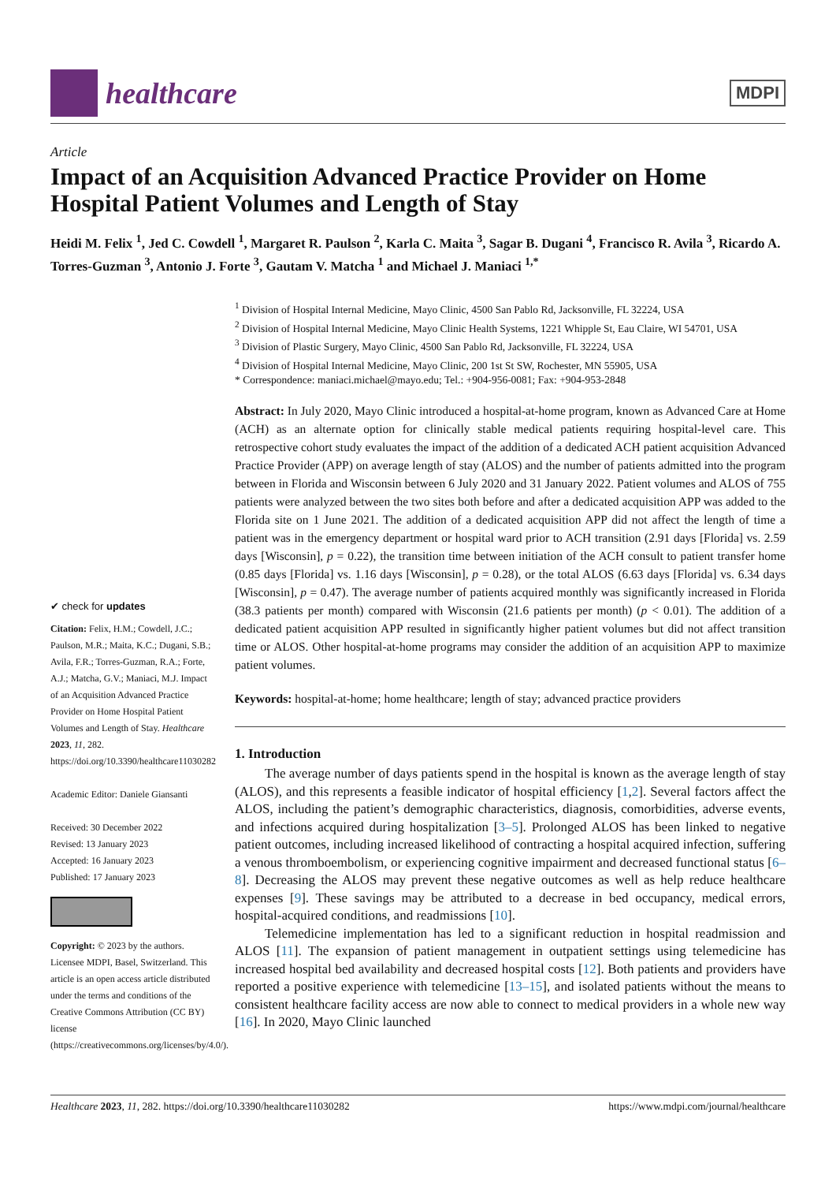healthcare
MDPI
Article
Impact of an Acquisition Advanced Practice Provider on Home Hospital Patient Volumes and Length of Stay
Heidi M. Felix <sup>1</sup>, Jed C. Cowdell <sup>1</sup>, Margaret R. Paulson <sup>2</sup>, Karla C. Maita <sup>3</sup>, Sagar B. Dugani <sup>4</sup>, Francisco R. Avila <sup>3</sup>, Ricardo A. Torres-Guzman <sup>3</sup>, Antonio J. Forte <sup>3</sup>, Gautam V. Matcha <sup>1</sup> and Michael J. Maniaci <sup>1,*</sup>
✔ check for updates
Citation: Felix, H.M.; Cowdell, J.C.; Paulson, M.R.; Maita, K.C.; Dugani, S.B.; Avila, F.R.; Torres-Guzman, R.A.; Forte, A.J.; Matcha, G.V.; Maniaci, M.J. Impact of an Acquisition Advanced Practice Provider on Home Hospital Patient Volumes and Length of Stay. Healthcare 2023, 11, 282. https://doi.org/10.3390/healthcare11030282
Academic Editor: Daniele Giansanti
Received: 30 December 2022
Revised: 13 January 2023
Accepted: 16 January 2023
Published: 17 January 2023
Copyright: © 2023 by the authors. Licensee MDPI, Basel, Switzerland. This article is an open access article distributed under the terms and conditions of the Creative Commons Attribution (CC BY) license (https://creativecommons.org/licenses/by/4.0/).
<sup>1</sup> Division of Hospital Internal Medicine, Mayo Clinic, 4500 San Pablo Rd, Jacksonville, FL 32224, USA
<sup>2</sup> Division of Hospital Internal Medicine, Mayo Clinic Health Systems, 1221 Whipple St, Eau Claire, WI 54701, USA
<sup>3</sup> Division of Plastic Surgery, Mayo Clinic, 4500 San Pablo Rd, Jacksonville, FL 32224, USA
<sup>4</sup> Division of Hospital Internal Medicine, Mayo Clinic, 200 1st St SW, Rochester, MN 55905, USA
* Correspondence: maniaci.michael@mayo.edu; Tel.: +904-956-0081; Fax: +904-953-2848
Abstract: In July 2020, Mayo Clinic introduced a hospital-at-home program, known as Advanced Care at Home (ACH) as an alternate option for clinically stable medical patients requiring hospital-level care. This retrospective cohort study evaluates the impact of the addition of a dedicated ACH patient acquisition Advanced Practice Provider (APP) on average length of stay (ALOS) and the number of patients admitted into the program between in Florida and Wisconsin between 6 July 2020 and 31 January 2022. Patient volumes and ALOS of 755 patients were analyzed between the two sites both before and after a dedicated acquisition APP was added to the Florida site on 1 June 2021. The addition of a dedicated acquisition APP did not affect the length of time a patient was in the emergency department or hospital ward prior to ACH transition (2.91 days [Florida] vs. 2.59 days [Wisconsin], p = 0.22), the transition time between initiation of the ACH consult to patient transfer home (0.85 days [Florida] vs. 1.16 days [Wisconsin], p = 0.28), or the total ALOS (6.63 days [Florida] vs. 6.34 days [Wisconsin], p = 0.47). The average number of patients acquired monthly was significantly increased in Florida (38.3 patients per month) compared with Wisconsin (21.6 patients per month) (p < 0.01). The addition of a dedicated patient acquisition APP resulted in significantly higher patient volumes but did not affect transition time or ALOS. Other hospital-at-home programs may consider the addition of an acquisition APP to maximize patient volumes.
Keywords: hospital-at-home; home healthcare; length of stay; advanced practice providers
1. Introduction
The average number of days patients spend in the hospital is known as the average length of stay (ALOS), and this represents a feasible indicator of hospital efficiency [1,2]. Several factors affect the ALOS, including the patient’s demographic characteristics, diagnosis, comorbidities, adverse events, and infections acquired during hospitalization [3–5]. Prolonged ALOS has been linked to negative patient outcomes, including increased likelihood of contracting a hospital acquired infection, suffering a venous thromboembolism, or experiencing cognitive impairment and decreased functional status [6–8]. Decreasing the ALOS may prevent these negative outcomes as well as help reduce healthcare expenses [9]. These savings may be attributed to a decrease in bed occupancy, medical errors, hospital-acquired conditions, and readmissions [10].
Telemedicine implementation has led to a significant reduction in hospital readmission and ALOS [11]. The expansion of patient management in outpatient settings using telemedicine has increased hospital bed availability and decreased hospital costs [12]. Both patients and providers have reported a positive experience with telemedicine [13–15], and isolated patients without the means to consistent healthcare facility access are now able to connect to medical providers in a whole new way [16]. In 2020, Mayo Clinic launched
Healthcare 2023, 11, 282. https://doi.org/10.3390/healthcare11030282 https://www.mdpi.com/journal/healthcare